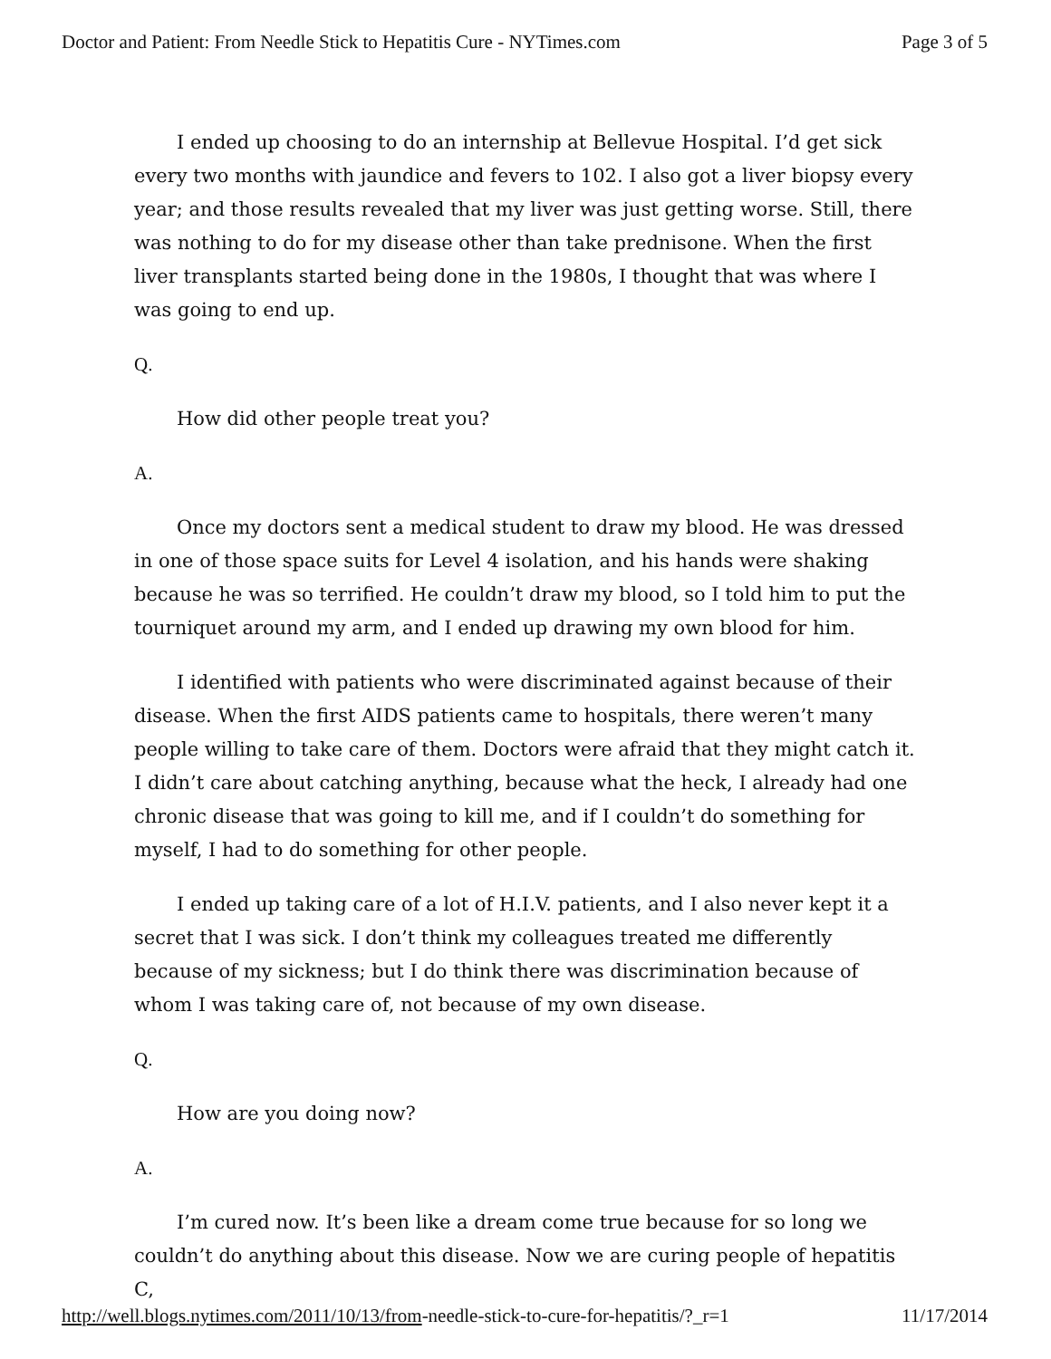Doctor and Patient: From Needle Stick to Hepatitis Cure - NYTimes.com Page 3 of 5
I ended up choosing to do an internship at Bellevue Hospital. I’d get sick every two months with jaundice and fevers to 102. I also got a liver biopsy every year; and those results revealed that my liver was just getting worse. Still, there was nothing to do for my disease other than take prednisone. When the first liver transplants started being done in the 1980s, I thought that was where I was going to end up.
Q.
How did other people treat you?
A.
Once my doctors sent a medical student to draw my blood. He was dressed in one of those space suits for Level 4 isolation, and his hands were shaking because he was so terrified. He couldn’t draw my blood, so I told him to put the tourniquet around my arm, and I ended up drawing my own blood for him.
I identified with patients who were discriminated against because of their disease. When the first AIDS patients came to hospitals, there weren’t many people willing to take care of them. Doctors were afraid that they might catch it. I didn’t care about catching anything, because what the heck, I already had one chronic disease that was going to kill me, and if I couldn’t do something for myself, I had to do something for other people.
I ended up taking care of a lot of H.I.V. patients, and I also never kept it a secret that I was sick. I don’t think my colleagues treated me differently because of my sickness; but I do think there was discrimination because of whom I was taking care of, not because of my own disease.
Q.
How are you doing now?
A.
I’m cured now. It’s been like a dream come true because for so long we couldn’t do anything about this disease. Now we are curing people of hepatitis C,
http://well.blogs.nytimes.com/2011/10/13/from-needle-stick-to-cure-for-hepatitis/?_r=1 11/17/2014